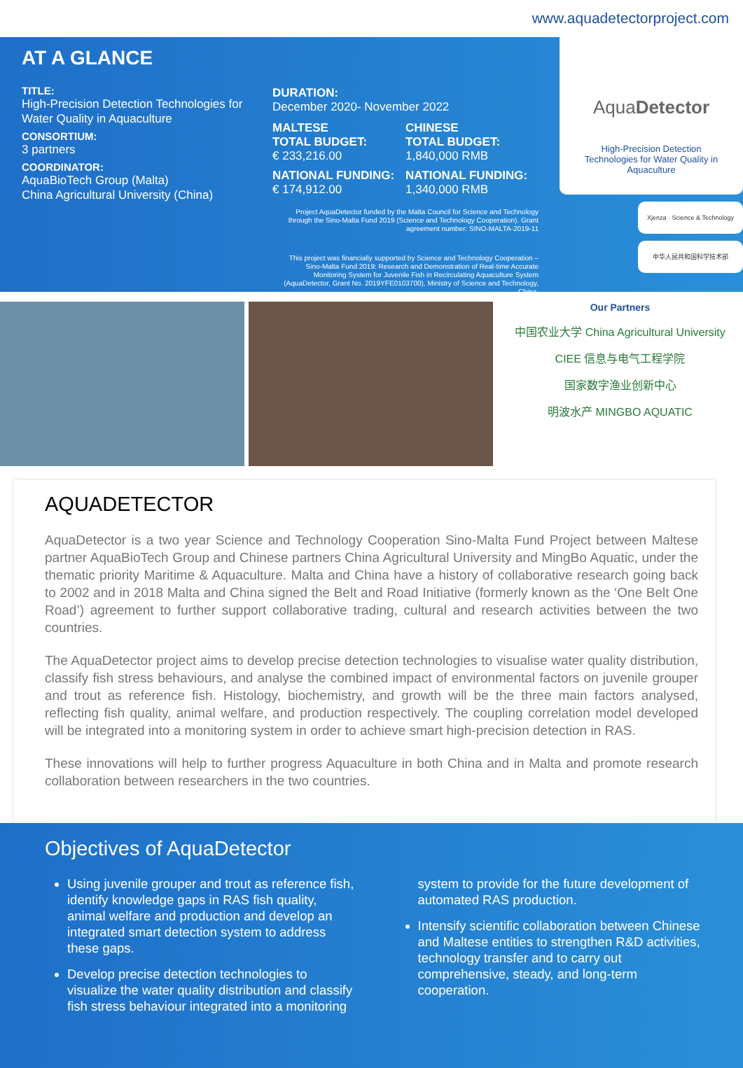www.aquadetectorproject.com
AT A GLANCE
TITLE:
High-Precision Detection Technologies for Water Quality in Aquaculture
CONSORTIUM:
3 partners
COORDINATOR:
AquaBioTech Group (Malta)
China Agricultural University (China)
DURATION:
December 2020- November 2022
MALTESE
TOTAL BUDGET:
€ 233,216.00
CHINESE
TOTAL BUDGET:
1,840,000 RMB
NATIONAL FUNDING:
€ 174,912.00
NATIONAL FUNDING:
1,340,000 RMB
Project AquaDetector funded by the Malta Council for Science and Technology through the Sino-Malta Fund 2019 (Science and Technology Cooperation). Grant agreement number: SINO-MALTA-2019-11
This project was financially supported by Science and Technology Cooperation – Sino-Malta Fund 2019: Research and Demonstration of Real-time Accurate Monitoring System for Juvenile Fish in Recirculating Aquaculture System (AquaDetector, Grant No. 2019YFE0103700), Ministry of Science and Technology, China.
AquaDetector
High-Precision Detection Technologies for Water Quality in Aquaculture
Xjenza · Science & Technology
中华人民共和国科学技术部
Our Partners
中国农业大学 China Agricultural University
CIEE 信息与电气工程学院
国家数字渔业创新中心
明波水产 MINGBO AQUATIC
AQUADETECTOR
AquaDetector is a two year Science and Technology Cooperation Sino-Malta Fund Project between Maltese partner AquaBioTech Group and Chinese partners China Agricultural University and MingBo Aquatic, under the thematic priority Maritime & Aquaculture. Malta and China have a history of collaborative research going back to 2002 and in 2018 Malta and China signed the Belt and Road Initiative (formerly known as the ‘One Belt One Road’) agreement to further support collaborative trading, cultural and research activities between the two countries.
The AquaDetector project aims to develop precise detection technologies to visualise water quality distribution, classify fish stress behaviours, and analyse the combined impact of environmental factors on juvenile grouper and trout as reference fish. Histology, biochemistry, and growth will be the three main factors analysed, reflecting fish quality, animal welfare, and production respectively. The coupling correlation model developed will be integrated into a monitoring system in order to achieve smart high-precision detection in RAS.
These innovations will help to further progress Aquaculture in both China and in Malta and promote research collaboration between researchers in the two countries.
Objectives of AquaDetector
Using juvenile grouper and trout as reference fish, identify knowledge gaps in RAS fish quality, animal welfare and production and develop an integrated smart detection system to address these gaps.
Develop precise detection technologies to visualize the water quality distribution and classify fish stress behaviour integrated into a monitoring system to provide for the future development of automated RAS production.
Intensify scientific collaboration between Chinese and Maltese entities to strengthen R&D activities, technology transfer and to carry out comprehensive, steady, and long-term cooperation.